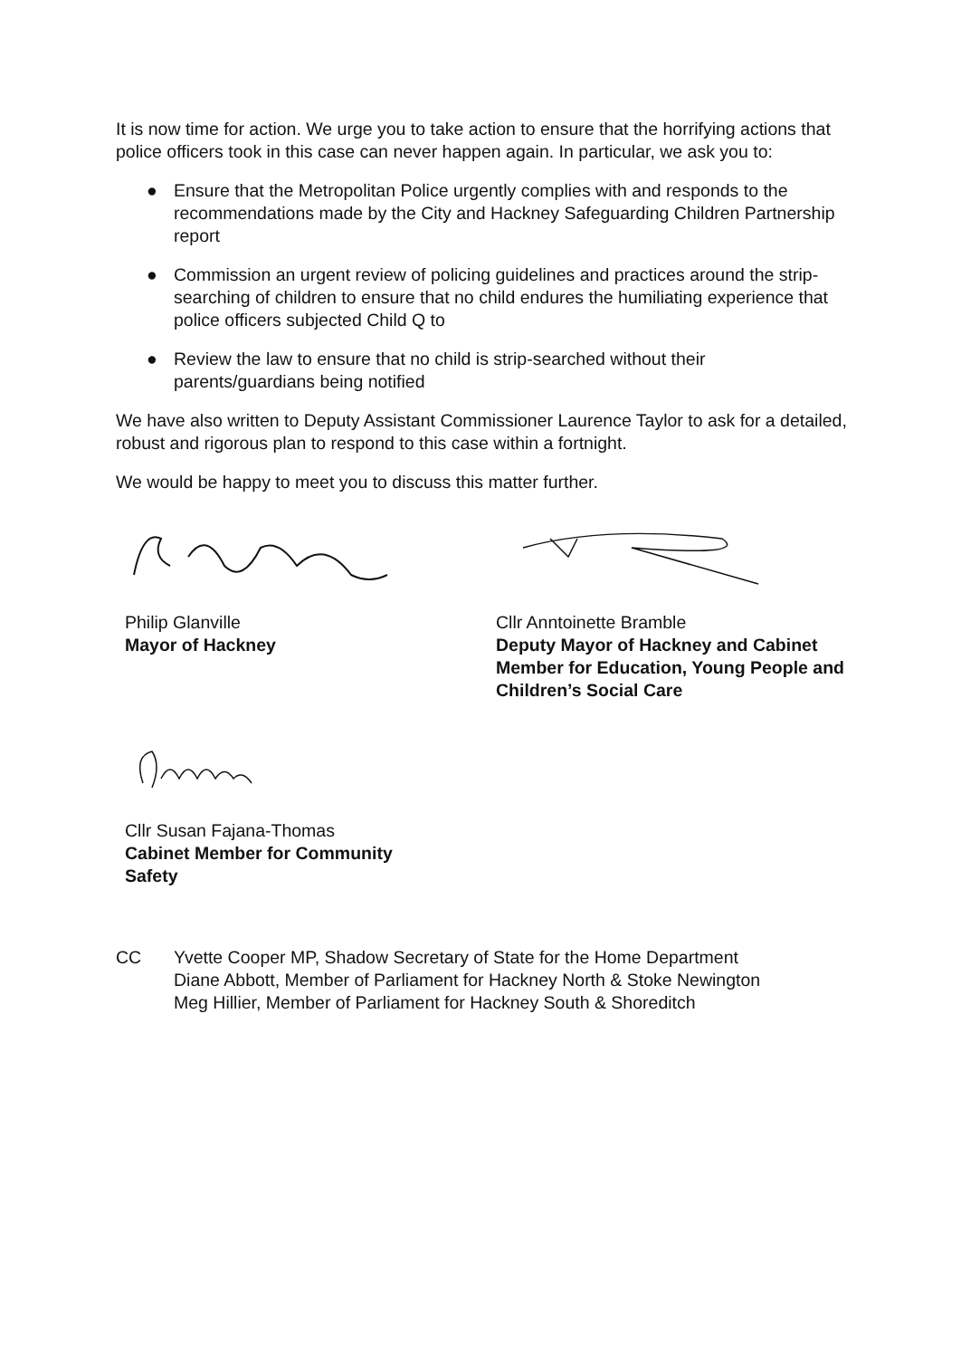It is now time for action. We urge you to take action to ensure that the horrifying actions that police officers took in this case can never happen again. In particular, we ask you to:
● Ensure that the Metropolitan Police urgently complies with and responds to the recommendations made by the City and Hackney Safeguarding Children Partnership report
● Commission an urgent review of policing guidelines and practices around the strip-searching of children to ensure that no child endures the humiliating experience that police officers subjected Child Q to
● Review the law to ensure that no child is strip-searched without their parents/guardians being notified
We have also written to Deputy Assistant Commissioner Laurence Taylor to ask for a detailed, robust and rigorous plan to respond to this case within a fortnight.
We would be happy to meet you to discuss this matter further.
Philip Glanville
Mayor of Hackney
Cllr Anntoinette Bramble
Deputy Mayor of Hackney and Cabinet Member for Education, Young People and Children’s Social Care
Cllr Susan Fajana-Thomas
Cabinet Member for Community
Safety
CC Yvette Cooper MP, Shadow Secretary of State for the Home Department
Diane Abbott, Member of Parliament for Hackney North & Stoke Newington
Meg Hillier, Member of Parliament for Hackney South & Shoreditch